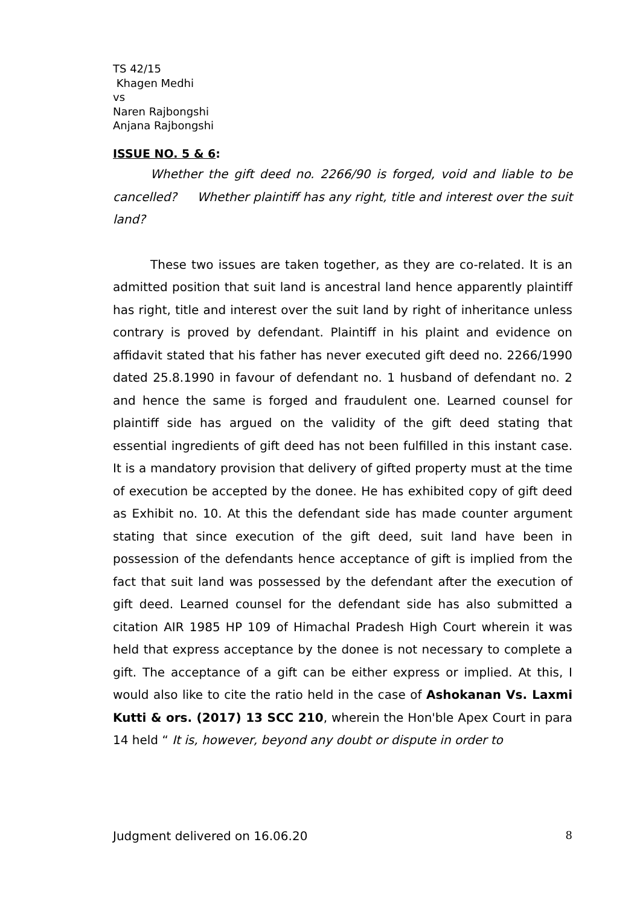TS 42/15
Khagen Medhi
vs
Naren Rajbongshi
Anjana Rajbongshi
ISSUE NO. 5 & 6:
Whether the gift deed no. 2266/90 is forged, void and liable to be cancelled? Whether plaintiff has any right, title and interest over the suit land?
These two issues are taken together, as they are co-related. It is an admitted position that suit land is ancestral land hence apparently plaintiff has right, title and interest over the suit land by right of inheritance unless contrary is proved by defendant. Plaintiff in his plaint and evidence on affidavit stated that his father has never executed gift deed no. 2266/1990 dated 25.8.1990 in favour of defendant no. 1 husband of defendant no. 2 and hence the same is forged and fraudulent one. Learned counsel for plaintiff side has argued on the validity of the gift deed stating that essential ingredients of gift deed has not been fulfilled in this instant case. It is a mandatory provision that delivery of gifted property must at the time of execution be accepted by the donee. He has exhibited copy of gift deed as Exhibit no. 10. At this the defendant side has made counter argument stating that since execution of the gift deed, suit land have been in possession of the defendants hence acceptance of gift is implied from the fact that suit land was possessed by the defendant after the execution of gift deed. Learned counsel for the defendant side has also submitted a citation AIR 1985 HP 109 of Himachal Pradesh High Court wherein it was held that express acceptance by the donee is not necessary to complete a gift. The acceptance of a gift can be either express or implied. At this, I would also like to cite the ratio held in the case of Ashokanan Vs. Laxmi Kutti & ors. (2017) 13 SCC 210, wherein the Hon'ble Apex Court in para 14 held “ It is, however, beyond any doubt or dispute in order to
Judgment delivered on 16.06.20 8